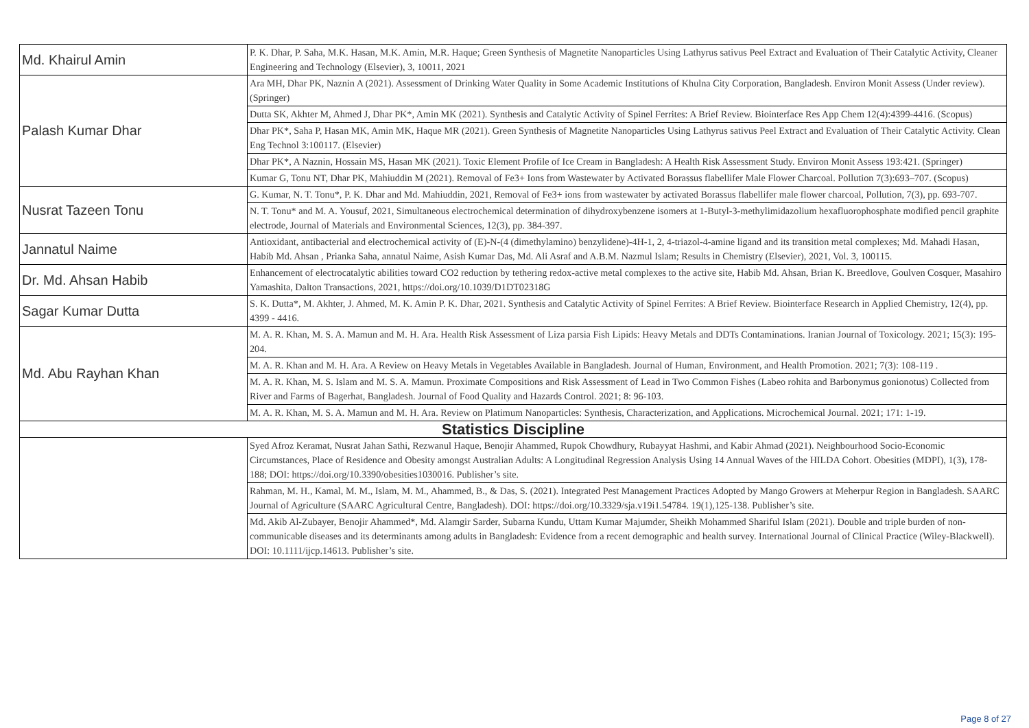| Md. Khairul Amin | P. K. Dhar, P. Saha, M.K. Hasan, M.K. Amin, M.R. Haque; Green Synthesis of Magnetite Nanoparticles Using Lathyrus sativus Peel Extract and Evaluation of Their Catalytic Activity, Cleaner Engineering and Technology (Elsevier), 3, 10011, 2021 |
| Palash Kumar Dhar | Ara MH, Dhar PK, Naznin A (2021). Assessment of Drinking Water Quality in Some Academic Institutions of Khulna City Corporation, Bangladesh. Environ Monit Assess (Under review). (Springer) |
| | Dutta SK, Akhter M, Ahmed J, Dhar PK*, Amin MK (2021). Synthesis and Catalytic Activity of Spinel Ferrites: A Brief Review. Biointerface Res App Chem 12(4):4399-4416. (Scopus) |
| | Dhar PK*, Saha P, Hasan MK, Amin MK, Haque MR (2021). Green Synthesis of Magnetite Nanoparticles Using Lathyrus sativus Peel Extract and Evaluation of Their Catalytic Activity. Clean Eng Technol 3:100117. (Elsevier) |
| | Dhar PK*, A Naznin, Hossain MS, Hasan MK (2021). Toxic Element Profile of Ice Cream in Bangladesh: A Health Risk Assessment Study. Environ Monit Assess 193:421. (Springer) |
| | Kumar G, Tonu NT, Dhar PK, Mahiuddin M (2021). Removal of Fe3+ Ions from Wastewater by Activated Borassus flabellifer Male Flower Charcoal. Pollution 7(3):693–707. (Scopus) |
| Nusrat Tazeen Tonu | G. Kumar, N. T. Tonu*, P. K. Dhar and Md. Mahiuddin, 2021, Removal of Fe3+ ions from wastewater by activated Borassus flabellifer male flower charcoal, Pollution, 7(3), pp. 693-707. |
| | N. T. Tonu* and M. A. Yousuf, 2021, Simultaneous electrochemical determination of dihydroxybenzene isomers at 1-Butyl-3-methylimidazolium hexafluorophosphate modified pencil graphite electrode, Journal of Materials and Environmental Sciences, 12(3), pp. 384-397. |
| Jannatul Naime | Antioxidant, antibacterial and electrochemical activity of (E)-N-(4 (dimethylamino) benzylidene)-4H-1, 2, 4-triazol-4-amine ligand and its transition metal complexes; Md. Mahadi Hasan, Habib Md. Ahsan , Prianka Saha, annatul Naime, Asish Kumar Das, Md. Ali Asraf and A.B.M. Nazmul Islam; Results in Chemistry (Elsevier), 2021, Vol. 3, 100115. |
| Dr. Md. Ahsan Habib | Enhancement of electrocatalytic abilities toward CO2 reduction by tethering redox-active metal complexes to the active site, Habib Md. Ahsan, Brian K. Breedlove, Goulven Cosquer, Masahiro Yamashita, Dalton Transactions, 2021, https://doi.org/10.1039/D1DT02318G |
| Sagar Kumar Dutta | S. K. Dutta*, M. Akhter, J. Ahmed, M. K. Amin P. K. Dhar, 2021. Synthesis and Catalytic Activity of Spinel Ferrites: A Brief Review. Biointerface Research in Applied Chemistry, 12(4), pp. 4399 - 4416. |
| Md. Abu Rayhan Khan | M. A. R. Khan, M. S. A. Mamun and M. H. Ara. Health Risk Assessment of Liza parsia Fish Lipids: Heavy Metals and DDTs Contaminations. Iranian Journal of Toxicology. 2021; 15(3): 195-204. |
| | M. A. R. Khan and M. H. Ara. A Review on Heavy Metals in Vegetables Available in Bangladesh. Journal of Human, Environment, and Health Promotion. 2021; 7(3): 108-119 . |
| | M. A. R. Khan, M. S. Islam and M. S. A. Mamun. Proximate Compositions and Risk Assessment of Lead in Two Common Fishes (Labeo rohita and Barbonymus gonionotus) Collected from River and Farms of Bagerhat, Bangladesh. Journal of Food Quality and Hazards Control. 2021; 8: 96-103. |
| | M. A. R. Khan, M. S. A. Mamun and M. H. Ara. Review on Platimum Nanoparticles: Synthesis, Characterization, and Applications. Microchemical Journal. 2021; 171: 1-19. |
| Statistics Discipline | |
| | Syed Afroz Keramat, Nusrat Jahan Sathi, Rezwanul Haque, Benojir Ahammed, Rupok Chowdhury, Rubayyat Hashmi, and Kabir Ahmad (2021). Neighbourhood Socio-Economic Circumstances, Place of Residence and Obesity amongst Australian Adults: A Longitudinal Regression Analysis Using 14 Annual Waves of the HILDA Cohort. Obesities (MDPI), 1(3), 178-188; DOI: https://doi.org/10.3390/obesities1030016. Publisher’s site. |
| | Rahman, M. H., Kamal, M. M., Islam, M. M., Ahammed, B., & Das, S. (2021). Integrated Pest Management Practices Adopted by Mango Growers at Meherpur Region in Bangladesh. SAARC Journal of Agriculture (SAARC Agricultural Centre, Bangladesh). DOI: https://doi.org/10.3329/sja.v19i1.54784. 19(1),125-138. Publisher’s site. |
| | Md. Akib Al-Zubayer, Benojir Ahammed*, Md. Alamgir Sarder, Subarna Kundu, Uttam Kumar Majumder, Sheikh Mohammed Shariful Islam (2021). Double and triple burden of non-communicable diseases and its determinants among adults in Bangladesh: Evidence from a recent demographic and health survey. International Journal of Clinical Practice (Wiley-Blackwell). DOI: 10.1111/ijcp.14613. Publisher’s site. |
Page 8 of 27